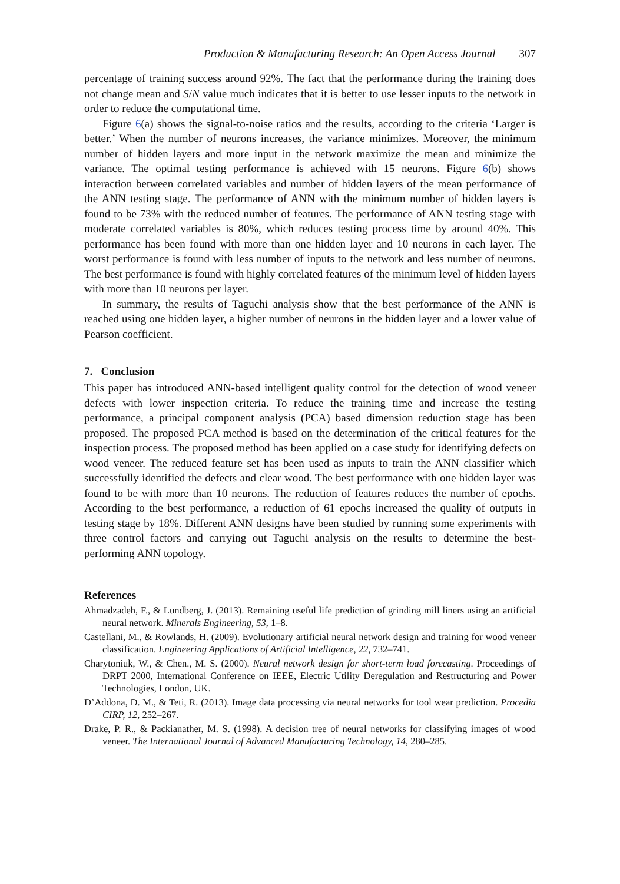Production & Manufacturing Research: An Open Access Journal 307
percentage of training success around 92%. The fact that the performance during the training does not change mean and S/N value much indicates that it is better to use lesser inputs to the network in order to reduce the computational time.
Figure 6(a) shows the signal-to-noise ratios and the results, according to the criteria ‘Larger is better.’ When the number of neurons increases, the variance minimizes. Moreover, the minimum number of hidden layers and more input in the network maximize the mean and minimize the variance. The optimal testing performance is achieved with 15 neurons. Figure 6(b) shows interaction between correlated variables and number of hidden layers of the mean performance of the ANN testing stage. The performance of ANN with the minimum number of hidden layers is found to be 73% with the reduced number of features. The performance of ANN testing stage with moderate correlated variables is 80%, which reduces testing process time by around 40%. This performance has been found with more than one hidden layer and 10 neurons in each layer. The worst performance is found with less number of inputs to the network and less number of neurons. The best performance is found with highly correlated features of the minimum level of hidden layers with more than 10 neurons per layer.
In summary, the results of Taguchi analysis show that the best performance of the ANN is reached using one hidden layer, a higher number of neurons in the hidden layer and a lower value of Pearson coefficient.
7. Conclusion
This paper has introduced ANN-based intelligent quality control for the detection of wood veneer defects with lower inspection criteria. To reduce the training time and increase the testing performance, a principal component analysis (PCA) based dimension reduction stage has been proposed. The proposed PCA method is based on the determination of the critical features for the inspection process. The proposed method has been applied on a case study for identifying defects on wood veneer. The reduced feature set has been used as inputs to train the ANN classifier which successfully identified the defects and clear wood. The best performance with one hidden layer was found to be with more than 10 neurons. The reduction of features reduces the number of epochs. According to the best performance, a reduction of 61 epochs increased the quality of outputs in testing stage by 18%. Different ANN designs have been studied by running some experiments with three control factors and carrying out Taguchi analysis on the results to determine the best-performing ANN topology.
References
Ahmadzadeh, F., & Lundberg, J. (2013). Remaining useful life prediction of grinding mill liners using an artificial neural network. Minerals Engineering, 53, 1–8.
Castellani, M., & Rowlands, H. (2009). Evolutionary artificial neural network design and training for wood veneer classification. Engineering Applications of Artificial Intelligence, 22, 732–741.
Charytoniuk, W., & Chen., M. S. (2000). Neural network design for short-term load forecasting. Proceedings of DRPT 2000, International Conference on IEEE, Electric Utility Deregulation and Restructuring and Power Technologies, London, UK.
D’Addona, D. M., & Teti, R. (2013). Image data processing via neural networks for tool wear prediction. Procedia CIRP, 12, 252–267.
Drake, P. R., & Packianather, M. S. (1998). A decision tree of neural networks for classifying images of wood veneer. The International Journal of Advanced Manufacturing Technology, 14, 280–285.